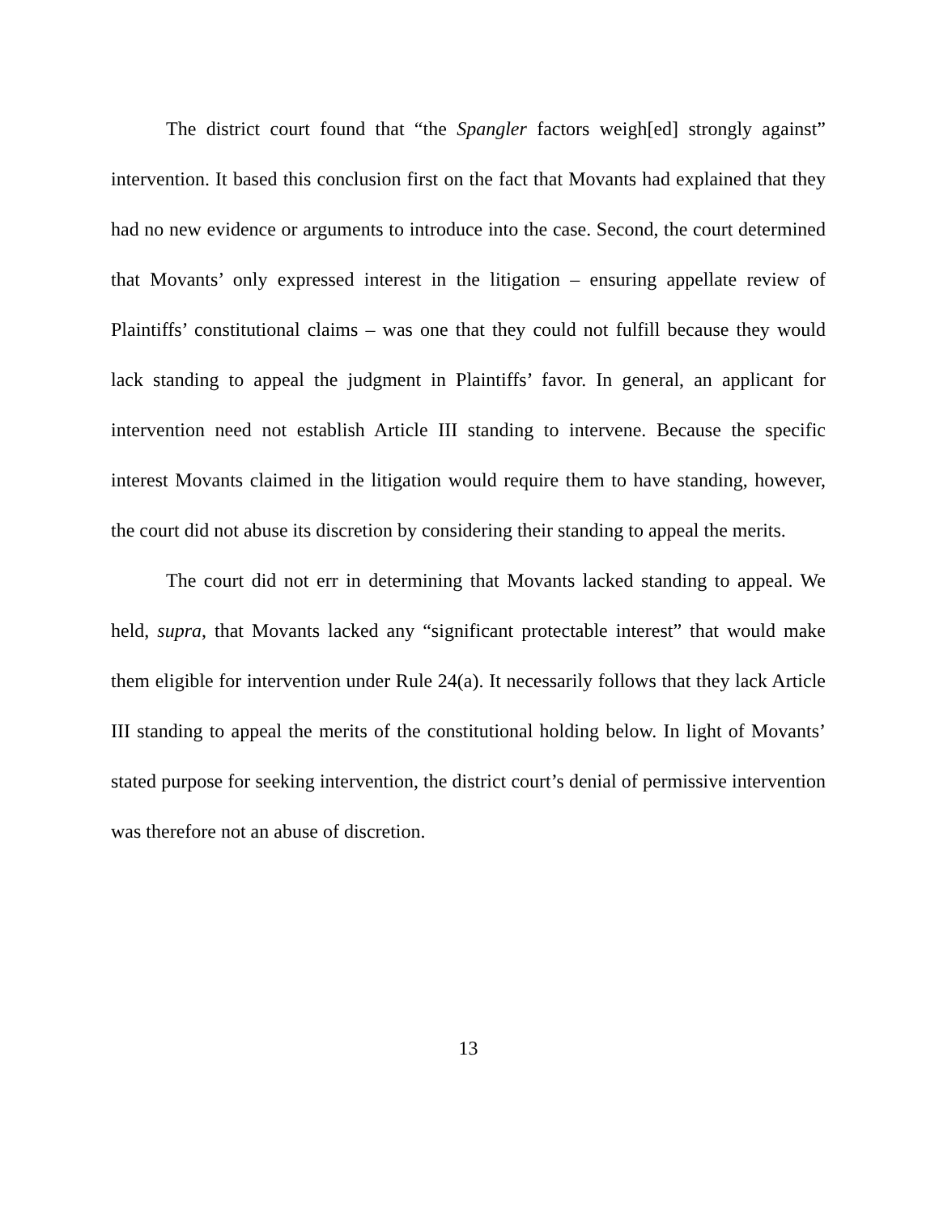The district court found that “the Spangler factors weigh[ed] strongly against” intervention. It based this conclusion first on the fact that Movants had explained that they had no new evidence or arguments to introduce into the case. Second, the court determined that Movants’ only expressed interest in the litigation – ensuring appellate review of Plaintiffs’ constitutional claims – was one that they could not fulfill because they would lack standing to appeal the judgment in Plaintiffs’ favor. In general, an applicant for intervention need not establish Article III standing to intervene. Because the specific interest Movants claimed in the litigation would require them to have standing, however, the court did not abuse its discretion by considering their standing to appeal the merits.
The court did not err in determining that Movants lacked standing to appeal. We held, supra, that Movants lacked any “significant protectable interest” that would make them eligible for intervention under Rule 24(a). It necessarily follows that they lack Article III standing to appeal the merits of the constitutional holding below. In light of Movants’ stated purpose for seeking intervention, the district court’s denial of permissive intervention was therefore not an abuse of discretion.
13